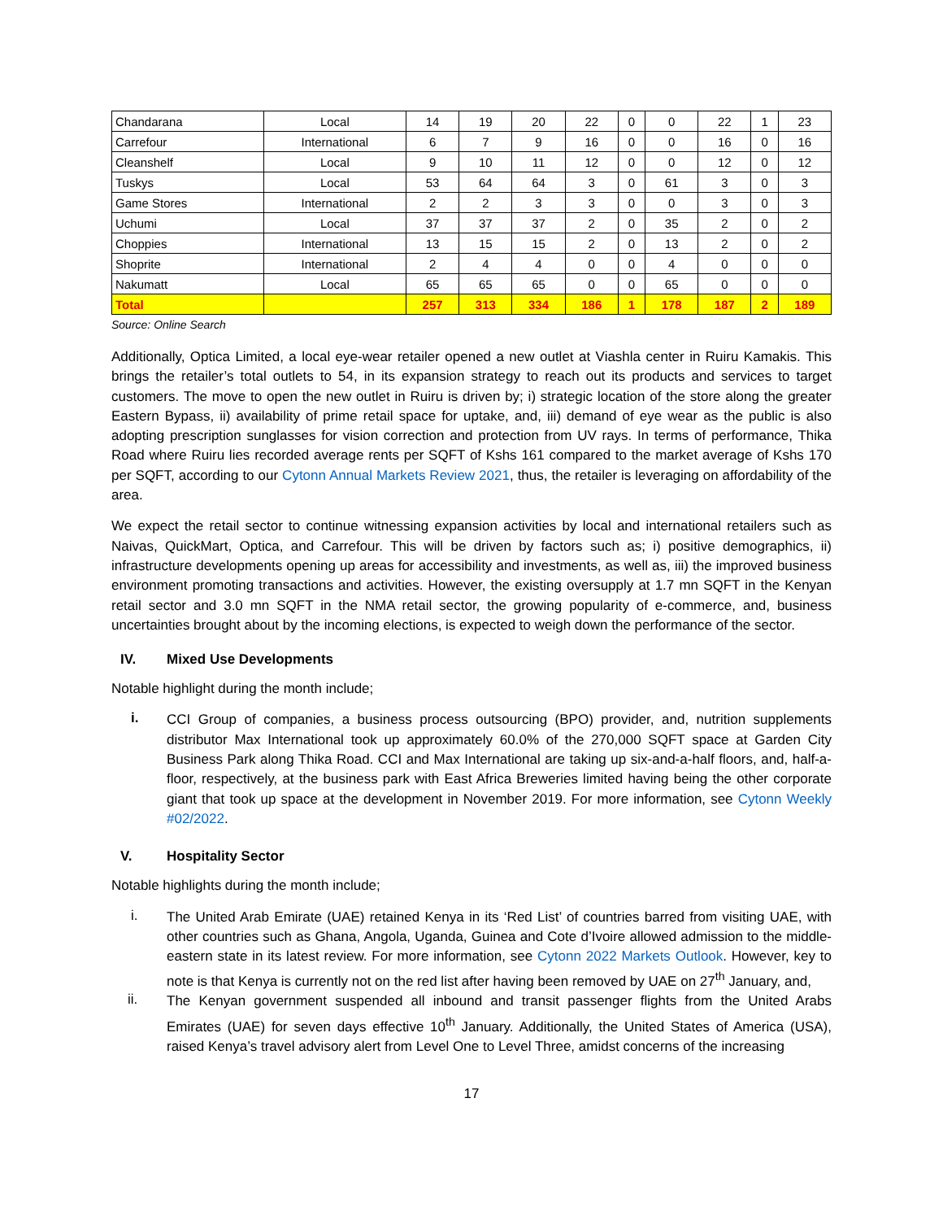| Chandarana | Local | 14 | 19 | 20 | 22 | 0 | 0 | 22 | 1 | 23 |
| Carrefour | International | 6 | 7 | 9 | 16 | 0 | 0 | 16 | 0 | 16 |
| Cleanshelf | Local | 9 | 10 | 11 | 12 | 0 | 0 | 12 | 0 | 12 |
| Tuskys | Local | 53 | 64 | 64 | 3 | 0 | 61 | 3 | 0 | 3 |
| Game Stores | International | 2 | 2 | 3 | 3 | 0 | 0 | 3 | 0 | 3 |
| Uchumi | Local | 37 | 37 | 37 | 2 | 0 | 35 | 2 | 0 | 2 |
| Choppies | International | 13 | 15 | 15 | 2 | 0 | 13 | 2 | 0 | 2 |
| Shoprite | International | 2 | 4 | 4 | 0 | 0 | 4 | 0 | 0 | 0 |
| Nakumatt | Local | 65 | 65 | 65 | 0 | 0 | 65 | 0 | 0 | 0 |
| Total | | 257 | 313 | 334 | 186 | 1 | 178 | 187 | 2 | 189 |
Source: Online Search
Additionally, Optica Limited, a local eye-wear retailer opened a new outlet at Viashla center in Ruiru Kamakis. This brings the retailer’s total outlets to 54, in its expansion strategy to reach out its products and services to target customers. The move to open the new outlet in Ruiru is driven by; i) strategic location of the store along the greater Eastern Bypass, ii) availability of prime retail space for uptake, and, iii) demand of eye wear as the public is also adopting prescription sunglasses for vision correction and protection from UV rays. In terms of performance, Thika Road where Ruiru lies recorded average rents per SQFT of Kshs 161 compared to the market average of Kshs 170 per SQFT, according to our Cytonn Annual Markets Review 2021, thus, the retailer is leveraging on affordability of the area.
We expect the retail sector to continue witnessing expansion activities by local and international retailers such as Naivas, QuickMart, Optica, and Carrefour. This will be driven by factors such as; i) positive demographics, ii) infrastructure developments opening up areas for accessibility and investments, as well as, iii) the improved business environment promoting transactions and activities. However, the existing oversupply at 1.7 mn SQFT in the Kenyan retail sector and 3.0 mn SQFT in the NMA retail sector, the growing popularity of e-commerce, and, business uncertainties brought about by the incoming elections, is expected to weigh down the performance of the sector.
IV. Mixed Use Developments
Notable highlight during the month include;
i.
CCI Group of companies, a business process outsourcing (BPO) provider, and, nutrition supplements distributor Max International took up approximately 60.0% of the 270,000 SQFT space at Garden City Business Park along Thika Road. CCI and Max International are taking up six-and-a-half floors, and, half-a-floor, respectively, at the business park with East Africa Breweries limited having being the other corporate giant that took up space at the development in November 2019. For more information, see Cytonn Weekly #02/2022.
V. Hospitality Sector
Notable highlights during the month include;
i.
The United Arab Emirate (UAE) retained Kenya in its ‘Red List’ of countries barred from visiting UAE, with other countries such as Ghana, Angola, Uganda, Guinea and Cote d’Ivoire allowed admission to the middle-eastern state in its latest review. For more information, see Cytonn 2022 Markets Outlook. However, key to note is that Kenya is currently not on the red list after having been removed by UAE on 27<sup>th</sup> January, and,
ii.
The Kenyan government suspended all inbound and transit passenger flights from the United Arabs Emirates (UAE) for seven days effective 10<sup>th</sup> January. Additionally, the United States of America (USA), raised Kenya’s travel advisory alert from Level One to Level Three, amidst concerns of the increasing
17